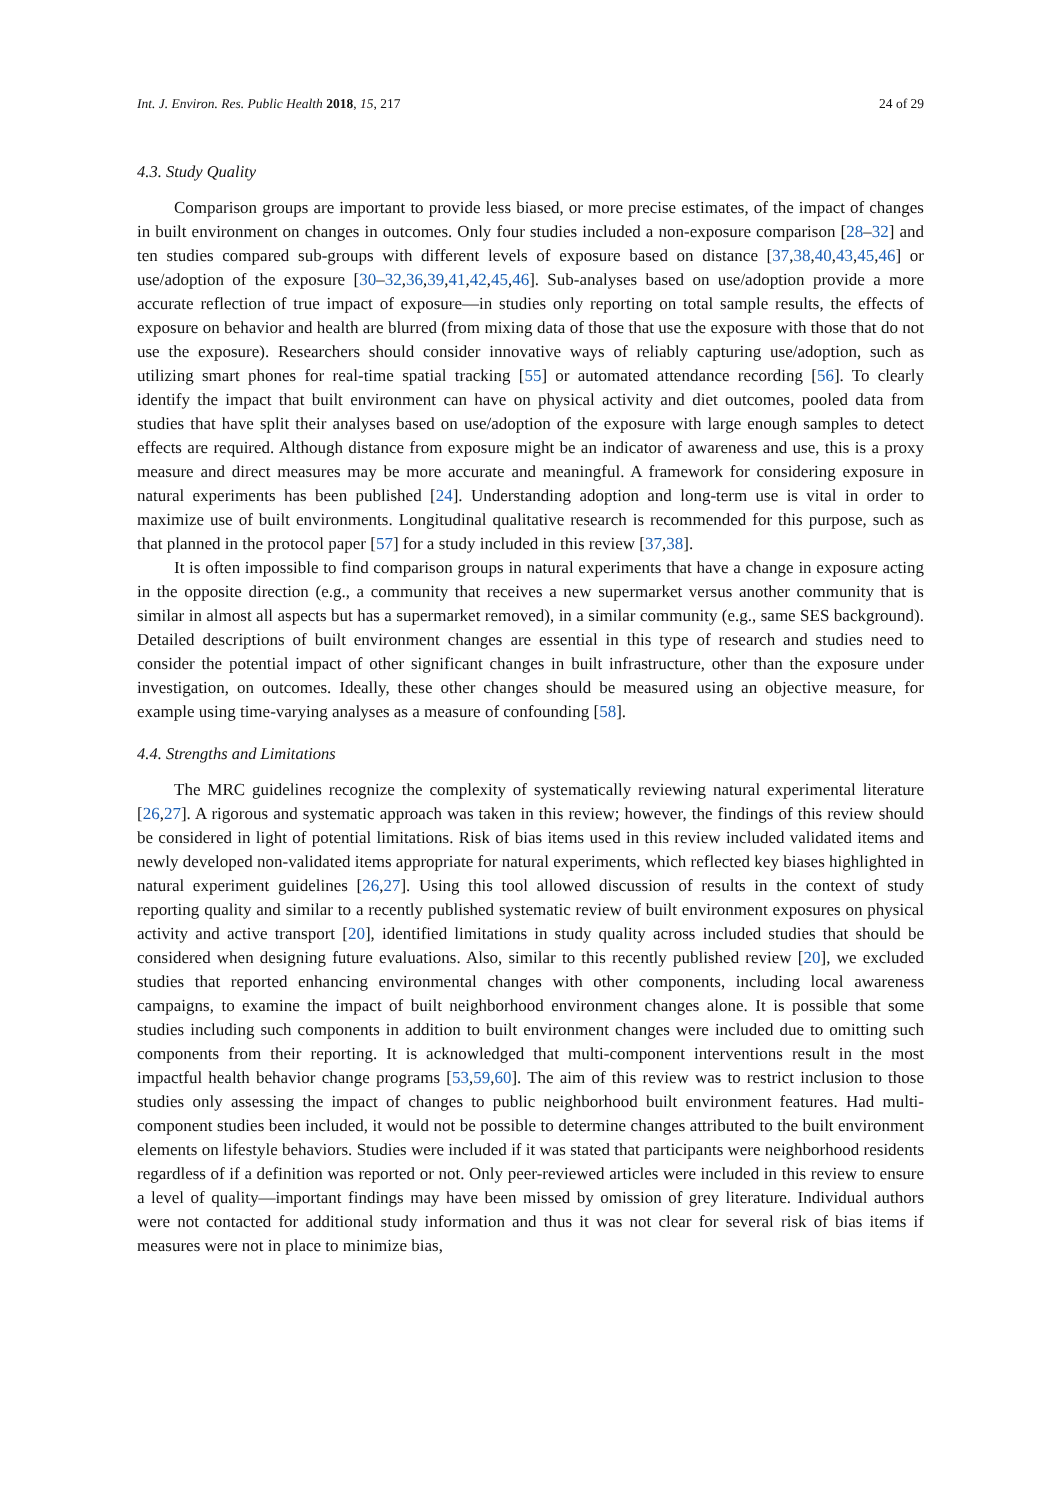Int. J. Environ. Res. Public Health 2018, 15, 217 24 of 29
4.3. Study Quality
Comparison groups are important to provide less biased, or more precise estimates, of the impact of changes in built environment on changes in outcomes. Only four studies included a non-exposure comparison [28–32] and ten studies compared sub-groups with different levels of exposure based on distance [37,38,40,43,45,46] or use/adoption of the exposure [30–32,36,39,41,42,45,46]. Sub-analyses based on use/adoption provide a more accurate reflection of true impact of exposure—in studies only reporting on total sample results, the effects of exposure on behavior and health are blurred (from mixing data of those that use the exposure with those that do not use the exposure). Researchers should consider innovative ways of reliably capturing use/adoption, such as utilizing smart phones for real-time spatial tracking [55] or automated attendance recording [56]. To clearly identify the impact that built environment can have on physical activity and diet outcomes, pooled data from studies that have split their analyses based on use/adoption of the exposure with large enough samples to detect effects are required. Although distance from exposure might be an indicator of awareness and use, this is a proxy measure and direct measures may be more accurate and meaningful. A framework for considering exposure in natural experiments has been published [24]. Understanding adoption and long-term use is vital in order to maximize use of built environments. Longitudinal qualitative research is recommended for this purpose, such as that planned in the protocol paper [57] for a study included in this review [37,38].
It is often impossible to find comparison groups in natural experiments that have a change in exposure acting in the opposite direction (e.g., a community that receives a new supermarket versus another community that is similar in almost all aspects but has a supermarket removed), in a similar community (e.g., same SES background). Detailed descriptions of built environment changes are essential in this type of research and studies need to consider the potential impact of other significant changes in built infrastructure, other than the exposure under investigation, on outcomes. Ideally, these other changes should be measured using an objective measure, for example using time-varying analyses as a measure of confounding [58].
4.4. Strengths and Limitations
The MRC guidelines recognize the complexity of systematically reviewing natural experimental literature [26,27]. A rigorous and systematic approach was taken in this review; however, the findings of this review should be considered in light of potential limitations. Risk of bias items used in this review included validated items and newly developed non-validated items appropriate for natural experiments, which reflected key biases highlighted in natural experiment guidelines [26,27]. Using this tool allowed discussion of results in the context of study reporting quality and similar to a recently published systematic review of built environment exposures on physical activity and active transport [20], identified limitations in study quality across included studies that should be considered when designing future evaluations. Also, similar to this recently published review [20], we excluded studies that reported enhancing environmental changes with other components, including local awareness campaigns, to examine the impact of built neighborhood environment changes alone. It is possible that some studies including such components in addition to built environment changes were included due to omitting such components from their reporting. It is acknowledged that multi-component interventions result in the most impactful health behavior change programs [53,59,60]. The aim of this review was to restrict inclusion to those studies only assessing the impact of changes to public neighborhood built environment features. Had multi-component studies been included, it would not be possible to determine changes attributed to the built environment elements on lifestyle behaviors. Studies were included if it was stated that participants were neighborhood residents regardless of if a definition was reported or not. Only peer-reviewed articles were included in this review to ensure a level of quality—important findings may have been missed by omission of grey literature. Individual authors were not contacted for additional study information and thus it was not clear for several risk of bias items if measures were not in place to minimize bias,